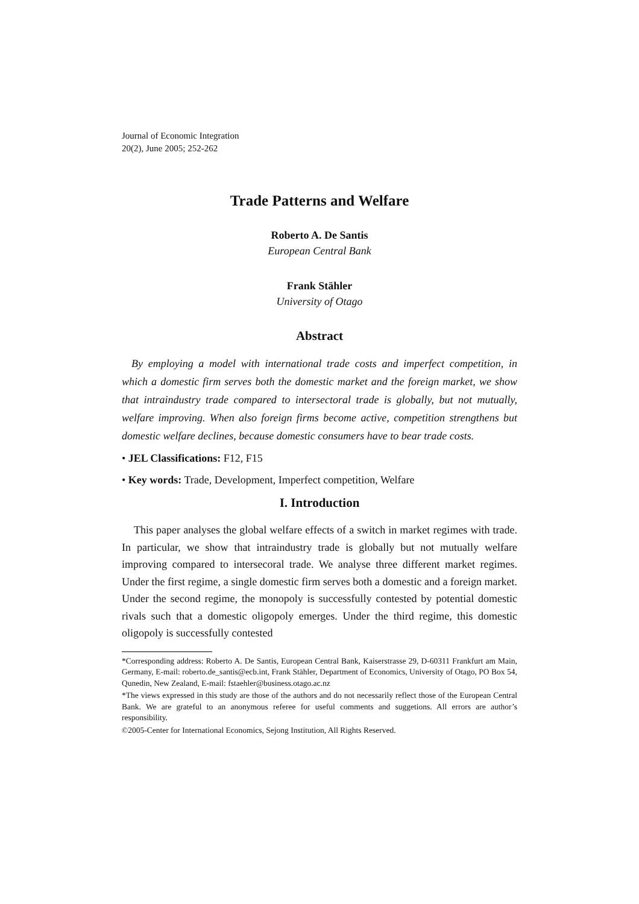Journal of Economic Integration
20(2), June 2005; 252-262
Trade Patterns and Welfare
Roberto A. De Santis
European Central Bank
Frank Stähler
University of Otago
Abstract
By employing a model with international trade costs and imperfect competition, in which a domestic firm serves both the domestic market and the foreign market, we show that intraindustry trade compared to intersectoral trade is globally, but not mutually, welfare improving. When also foreign firms become active, competition strengthens but domestic welfare declines, because domestic consumers have to bear trade costs.
• JEL Classifications: F12, F15
• Key words: Trade, Development, Imperfect competition, Welfare
I. Introduction
This paper analyses the global welfare effects of a switch in market regimes with trade. In particular, we show that intraindustry trade is globally but not mutually welfare improving compared to intersecoral trade. We analyse three different market regimes. Under the first regime, a single domestic firm serves both a domestic and a foreign market. Under the second regime, the monopoly is successfully contested by potential domestic rivals such that a domestic oligopoly emerges. Under the third regime, this domestic oligopoly is successfully contested
*Corresponding address: Roberto A. De Santis, European Central Bank, Kaiserstrasse 29, D-60311 Frankfurt am Main, Germany, E-mail: roberto.de_santis@ecb.int, Frank Stähler, Department of Economics, University of Otago, PO Box 54, Qunedin, New Zealand, E-mail: fstaehler@business.otago.ac.nz
*The views expressed in this study are those of the authors and do not necessarily reflect those of the European Central Bank. We are grateful to an anonymous referee for useful comments and suggetions. All errors are author’s responsibility.
©2005-Center for International Economics, Sejong Institution, All Rights Reserved.